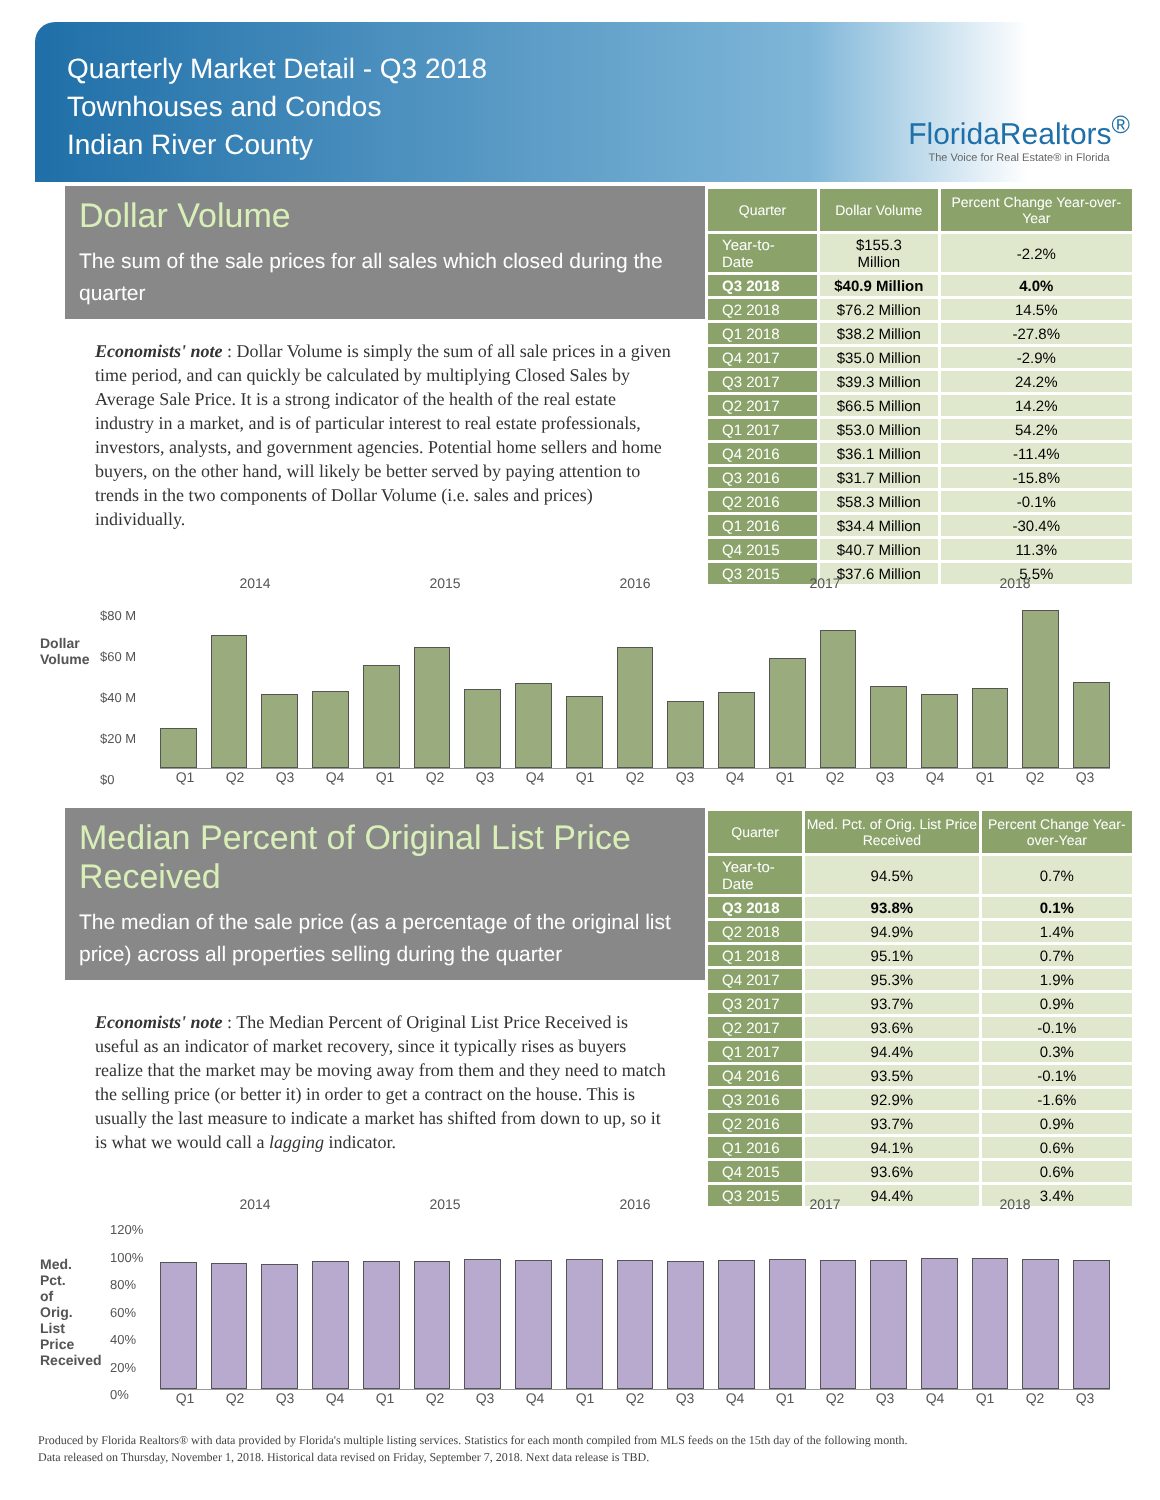Quarterly Market Detail - Q3 2018
Townhouses and Condos
Indian River County
FloridaRealtors<sup>®</sup>
The Voice for Real Estate® in Florida
Dollar Volume
The sum of the sale prices for all sales which closed during the quarter
Economists' note : Dollar Volume is simply the sum of all sale prices in a given time period, and can quickly be calculated by multiplying Closed Sales by Average Sale Price. It is a strong indicator of the health of the real estate industry in a market, and is of particular interest to real estate professionals, investors, analysts, and government agencies. Potential home sellers and home buyers, on the other hand, will likely be better served by paying attention to trends in the two components of Dollar Volume (i.e. sales and prices) individually.
| Quarter | Dollar Volume | Percent Change Year-over-Year |
| --- | --- | --- |
| Year-to-Date | $155.3 Million | -2.2% |
| Q3 2018 | $40.9 Million | 4.0% |
| Q2 2018 | $76.2 Million | 14.5% |
| Q1 2018 | $38.2 Million | -27.8% |
| Q4 2017 | $35.0 Million | -2.9% |
| Q3 2017 | $39.3 Million | 24.2% |
| Q2 2017 | $66.5 Million | 14.2% |
| Q1 2017 | $53.0 Million | 54.2% |
| Q4 2016 | $36.1 Million | -11.4% |
| Q3 2016 | $31.7 Million | -15.8% |
| Q2 2016 | $58.3 Million | -0.1% |
| Q1 2016 | $34.4 Million | -30.4% |
| Q4 2015 | $40.7 Million | 11.3% |
| Q3 2015 | $37.6 Million | 5.5% |
Dollar Volume
2014 2015 2016 2017 2018
$80 M
$60 M
$40 M
$20 M
$0
Q1 Q2 Q3 Q4 Q1 Q2 Q3 Q4 Q1 Q2 Q3 Q4 Q1 Q2 Q3 Q4 Q1 Q2 Q3
Median Percent of Original List Price Received
The median of the sale price (as a percentage of the original list price) across all properties selling during the quarter
Economists' note : The Median Percent of Original List Price Received is useful as an indicator of market recovery, since it typically rises as buyers realize that the market may be moving away from them and they need to match the selling price (or better it) in order to get a contract on the house. This is usually the last measure to indicate a market has shifted from down to up, so it is what we would call a lagging indicator.
| Quarter | Med. Pct. of Orig. List Price Received | Percent Change Year-over-Year |
| --- | --- | --- |
| Year-to-Date | 94.5% | 0.7% |
| Q3 2018 | 93.8% | 0.1% |
| Q2 2018 | 94.9% | 1.4% |
| Q1 2018 | 95.1% | 0.7% |
| Q4 2017 | 95.3% | 1.9% |
| Q3 2017 | 93.7% | 0.9% |
| Q2 2017 | 93.6% | -0.1% |
| Q1 2017 | 94.4% | 0.3% |
| Q4 2016 | 93.5% | -0.1% |
| Q3 2016 | 92.9% | -1.6% |
| Q2 2016 | 93.7% | 0.9% |
| Q1 2016 | 94.1% | 0.6% |
| Q4 2015 | 93.6% | 0.6% |
| Q3 2015 | 94.4% | 3.4% |
Med. Pct. of Orig. List Price Received
2014 2015 2016 2017 2018
120%
100%
80%
60%
40%
20%
0%
Q1 Q2 Q3 Q4 Q1 Q2 Q3 Q4 Q1 Q2 Q3 Q4 Q1 Q2 Q3 Q4 Q1 Q2 Q3
Produced by Florida Realtors® with data provided by Florida's multiple listing services. Statistics for each month compiled from MLS feeds on the 15th day of the following month.
Data released on Thursday, November 1, 2018. Historical data revised on Friday, September 7, 2018. Next data release is TBD.